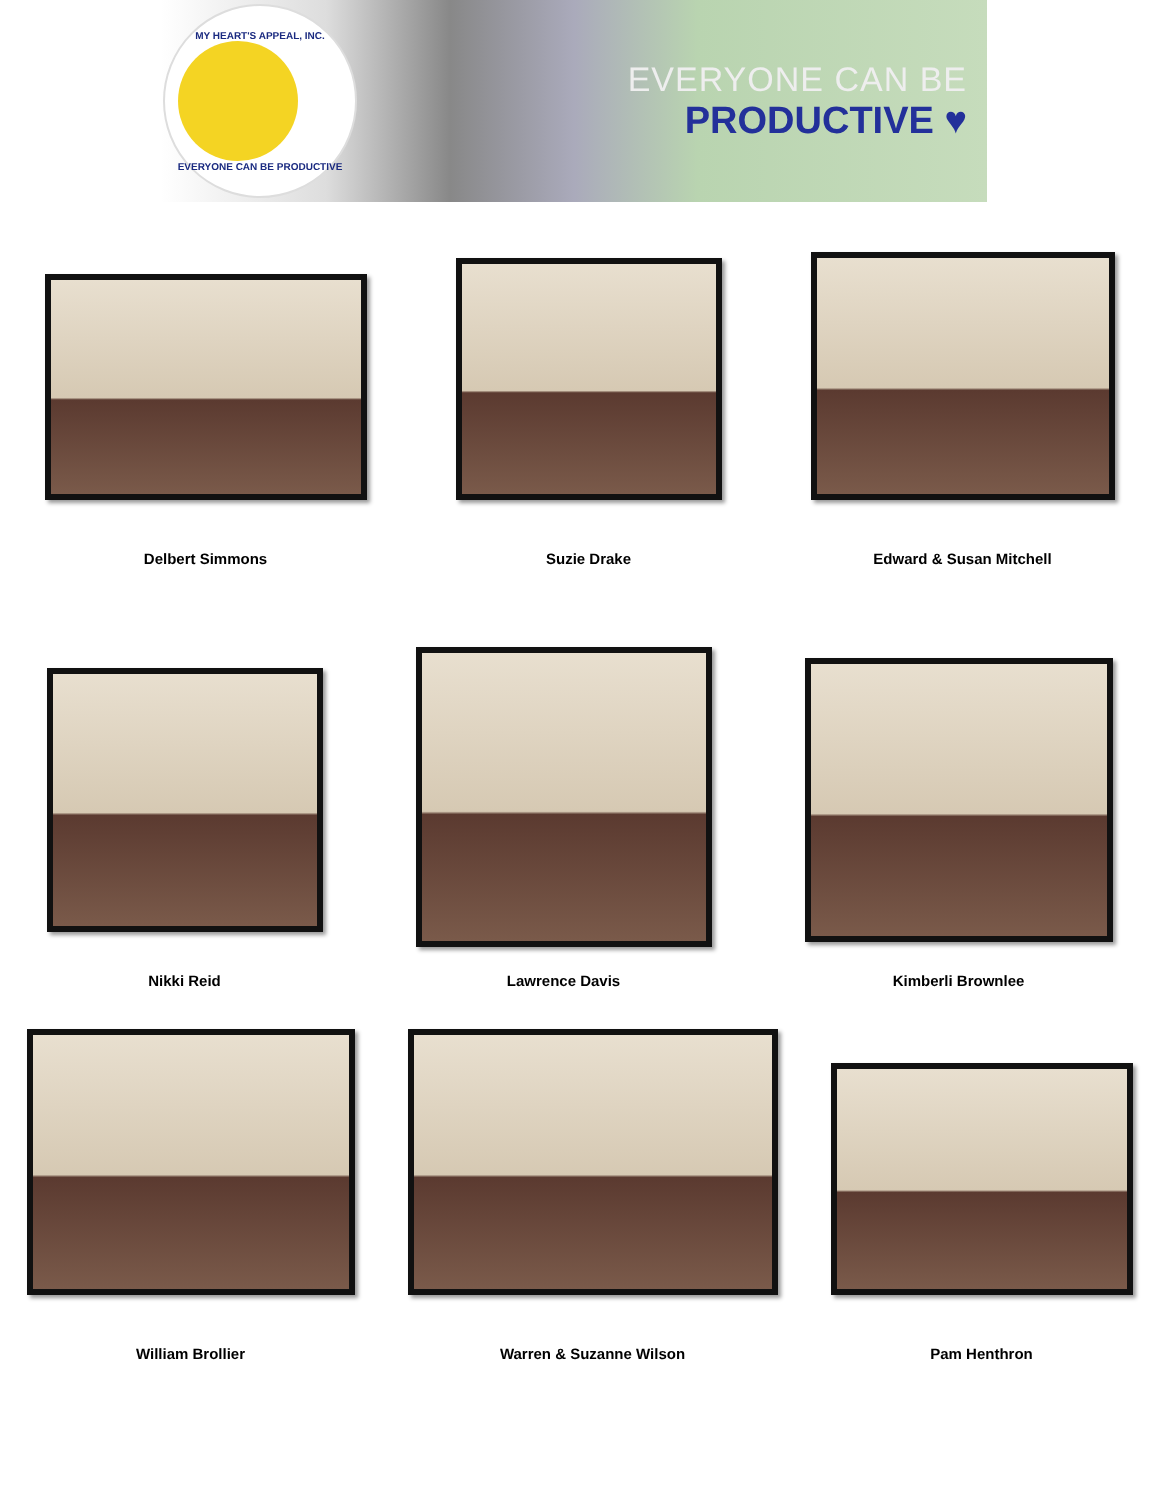MY HEART'S APPEAL, INC.
EVERYONE CAN BE PRODUCTIVE
EVERYONE CAN BE
PRODUCTIVE ♥
Delbert Simmons
Suzie Drake
Edward & Susan Mitchell
Nikki Reid
Lawrence Davis
Kimberli Brownlee
William Brollier
Warren & Suzanne Wilson
Pam Henthron